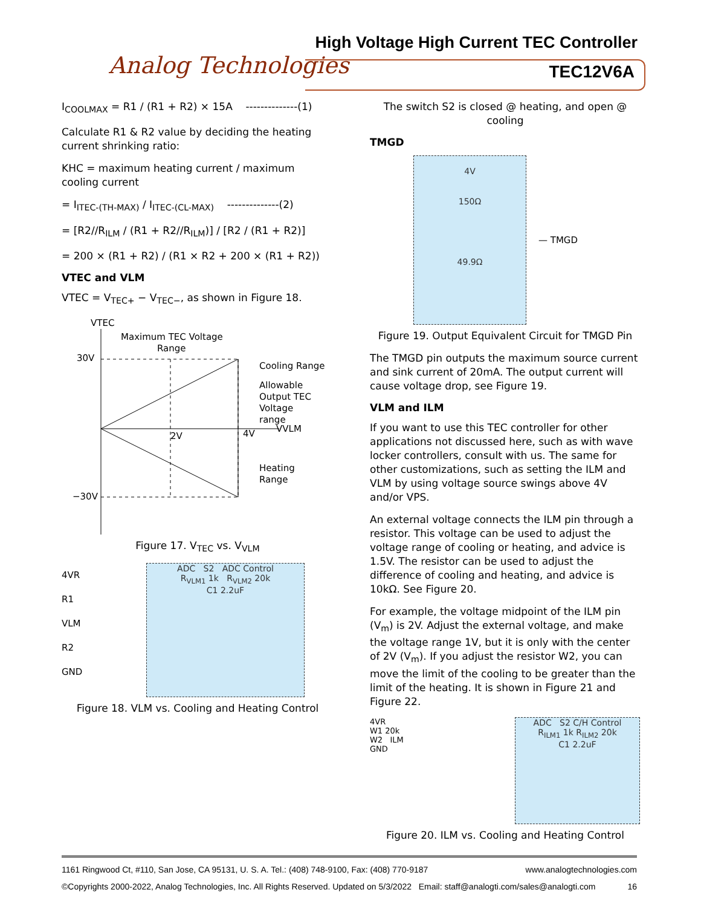High Voltage High Current TEC Controller
Analog Technologies
TEC12V6A
I<sub>COOLMAX</sub> = R1 / (R1 + R2) × 15A --------------(1)
Calculate R1 & R2 value by deciding the heating current shrinking ratio:
KHC = maximum heating current / maximum cooling current
= I<sub>ITEC-(TH-MAX)</sub> / I<sub>ITEC-(CL-MAX)</sub> --------------(2)
= [R2//R<sub>ILM</sub> / (R1 + R2//R<sub>ILM</sub>)] / [R2 / (R1 + R2)]
= 200 × (R1 + R2) / (R1 × R2 + 200 × (R1 + R2))
VTEC and VLM
VTEC = V<sub>TEC+</sub> − V<sub>TEC−</sub>, as shown in Figure 18.
VTEC
Maximum TEC Voltage
Range
30V
−30V
2V
4V
VVLM
Cooling Range
Allowable
Output TEC
Voltage
range
Heating
Range
Figure 17. V<sub>TEC</sub> vs. V<sub>VLM</sub>
4VR
R1
VLM
R2
GND
ADC S2 ADC Control
R<sub>VLM1</sub> 1k R<sub>VLM2</sub> 20k
C1 2.2uF
Figure 18. VLM vs. Cooling and Heating Control
The switch S2 is closed @ heating, and open @ cooling
TMGD
4V
150Ω
49.9Ω
— TMGD
Figure 19. Output Equivalent Circuit for TMGD Pin
The TMGD pin outputs the maximum source current and sink current of 20mA. The output current will cause voltage drop, see Figure 19.
VLM and ILM
If you want to use this TEC controller for other applications not discussed here, such as with wave locker controllers, consult with us. The same for other customizations, such as setting the ILM and VLM by using voltage source swings above 4V and/or VPS.
An external voltage connects the ILM pin through a resistor. This voltage can be used to adjust the voltage range of cooling or heating, and advice is 1.5V. The resistor can be used to adjust the difference of cooling and heating, and advice is 10kΩ. See Figure 20.
For example, the voltage midpoint of the ILM pin (V<sub>m</sub>) is 2V. Adjust the external voltage, and make the voltage range 1V, but it is only with the center of 2V (V<sub>m</sub>). If you adjust the resistor W2, you can move the limit of the cooling to be greater than the limit of the heating. It is shown in Figure 21 and Figure 22.
4VR
W1 20k
W2 ILM
GND
ADC S2 C/H Control
R<sub>ILM1</sub> 1k R<sub>ILM2</sub> 20k
C1 2.2uF
Figure 20. ILM vs. Cooling and Heating Control
1161 Ringwood Ct, #110, San Jose, CA 95131, U. S. A. Tel.: (408) 748-9100, Fax: (408) 770-9187 www.analogtechnologies.com
©Copyrights 2000-2022, Analog Technologies, Inc. All Rights Reserved. Updated on 5/3/2022 Email: staff@analogti.com/sales@analogti.com 16